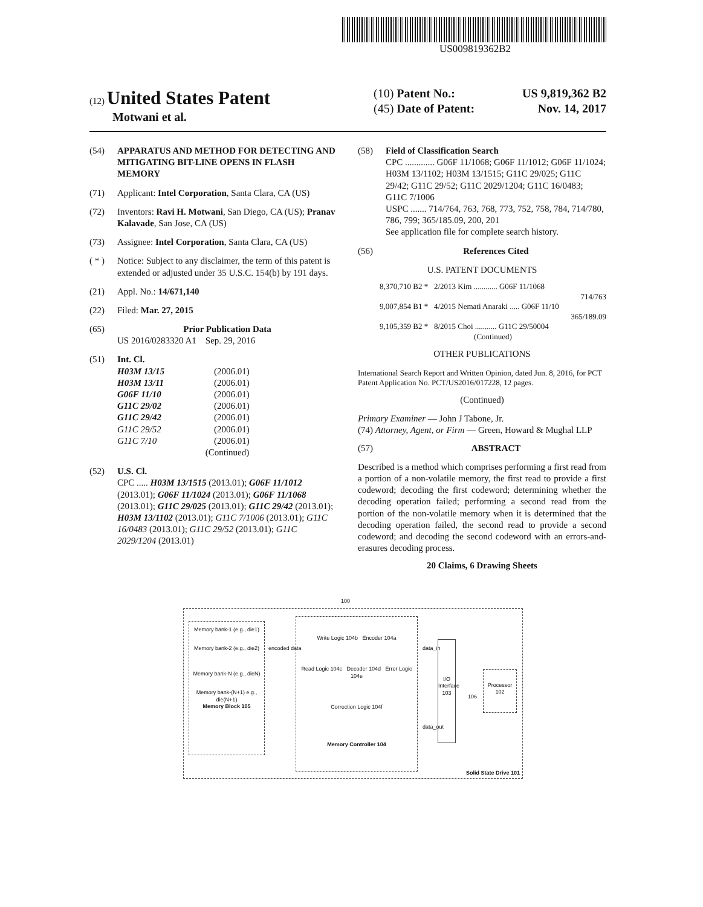US009819362B2
(12) United States Patent
Motwani et al.
(10) Patent No.: US 9,819,362 B2
(45) Date of Patent: Nov. 14, 2017
(54) APPARATUS AND METHOD FOR DETECTING AND MITIGATING BIT-LINE OPENS IN FLASH MEMORY
(71) Applicant: Intel Corporation, Santa Clara, CA (US)
(72) Inventors: Ravi H. Motwani, San Diego, CA (US); Pranav Kalavade, San Jose, CA (US)
(73) Assignee: Intel Corporation, Santa Clara, CA (US)
( * ) Notice: Subject to any disclaimer, the term of this patent is extended or adjusted under 35 U.S.C. 154(b) by 191 days.
(21) Appl. No.: 14/671,140
(22) Filed: Mar. 27, 2015
(65) Prior Publication Data
US 2016/0283320 A1 Sep. 29, 2016
(51) Int. Cl.
H03M 13/15 (2006.01)
H03M 13/11 (2006.01)
G06F 11/10 (2006.01)
G11C 29/02 (2006.01)
G11C 29/42 (2006.01)
G11C 29/52 (2006.01)
G11C 7/10 (2006.01)
(Continued)
(52) U.S. Cl.
CPC ..... H03M 13/1515 (2013.01); G06F 11/1012 (2013.01); G06F 11/1024 (2013.01); G06F 11/1068 (2013.01); G11C 29/025 (2013.01); G11C 29/42 (2013.01); H03M 13/1102 (2013.01); G11C 7/1006 (2013.01); G11C 16/0483 (2013.01); G11C 29/52 (2013.01); G11C 2029/1204 (2013.01)
(58) Field of Classification Search
CPC ............. G06F 11/1068; G06F 11/1012; G06F 11/1024; H03M 13/1102; H03M 13/1515; G11C 29/025; G11C 29/42; G11C 29/52; G11C 2029/1204; G11C 16/0483; G11C 7/1006
USPC ....... 714/764, 763, 768, 773, 752, 758, 784, 714/780, 786, 799; 365/185.09, 200, 201
See application file for complete search history.
(56) References Cited
U.S. PATENT DOCUMENTS
8,370,710 B2 * 2/2013 Kim ............ G06F 11/1068
714/763
9,007,854 B1 * 4/2015 Nemati Anaraki ..... G06F 11/10
365/189.09
9,105,359 B2 * 8/2015 Choi ........... G11C 29/50004
(Continued)
OTHER PUBLICATIONS
International Search Report and Written Opinion, dated Jun. 8, 2016, for PCT Patent Application No. PCT/US2016/017228, 12 pages.
(Continued)
Primary Examiner — John J Tabone, Jr.
(74) Attorney, Agent, or Firm — Green, Howard & Mughal LLP
(57) ABSTRACT
Described is a method which comprises performing a first read from a portion of a non-volatile memory, the first read to provide a first codeword; decoding the first codeword; determining whether the decoding operation failed; performing a second read from the portion of the non-volatile memory when it is determined that the decoding operation failed, the second read to provide a second codeword; and decoding the second codeword with an errors-and-erasures decoding process.
20 Claims, 6 Drawing Sheets
Memory bank-1 (e.g., die1)
Memory bank-2 (e.g., die2)
Memory bank-N (e.g., dieN)
Memory bank-(N+1) e.g., die(N+1)
Memory Block 105
encoded data
Write Logic 104b Encoder 104a
Read Logic 104c Decoder 104d Error Logic 104e
Correction Logic 104f
Memory Controller 104
data_in
data_out
I/O Interface 103
106
Processor 102
Solid State Drive 101
100